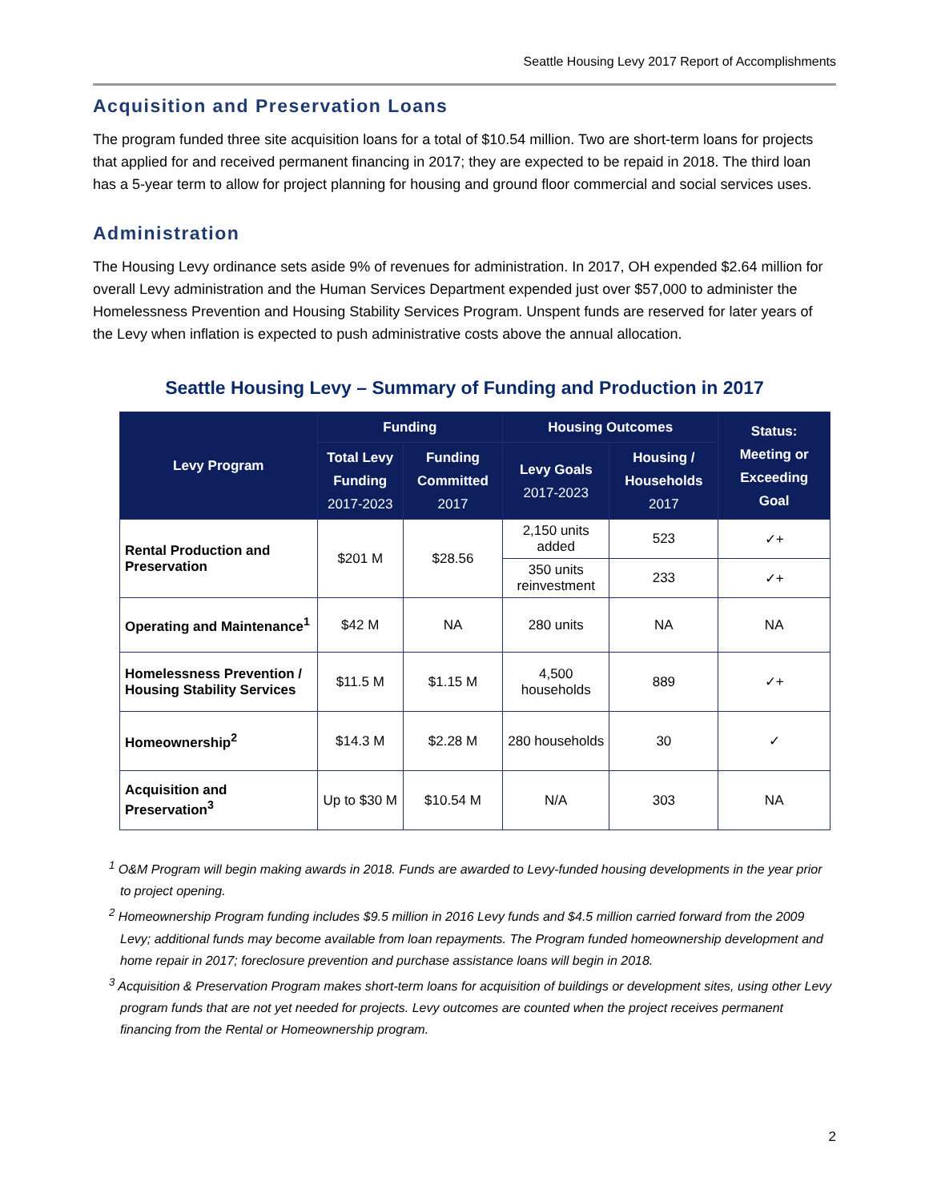Seattle Housing Levy 2017 Report of Accomplishments
Acquisition and Preservation Loans
The program funded three site acquisition loans for a total of $10.54 million. Two are short-term loans for projects that applied for and received permanent financing in 2017; they are expected to be repaid in 2018. The third loan has a 5-year term to allow for project planning for housing and ground floor commercial and social services uses.
Administration
The Housing Levy ordinance sets aside 9% of revenues for administration. In 2017, OH expended $2.64 million for overall Levy administration and the Human Services Department expended just over $57,000 to administer the Homelessness Prevention and Housing Stability Services Program. Unspent funds are reserved for later years of the Levy when inflation is expected to push administrative costs above the annual allocation.
Seattle Housing Levy – Summary of Funding and Production in 2017
| Levy Program | Funding | | Housing Outcomes | | Status: Meeting or Exceeding Goal |
| --- | --- | --- | --- | --- | --- |
| | Total Levy Funding 2017-2023 | Funding Committed 2017 | Levy Goals 2017-2023 | Housing / Households 2017 | |
| Rental Production and Preservation | $201 M | $28.56 | 2,150 units added | 523 | ✓+ |
| | | | 350 units reinvestment | 233 | ✓+ |
| Operating and Maintenance<sup>1</sup> | $42 M | NA | 280 units | NA | NA |
| Homelessness Prevention / Housing Stability Services | $11.5 M | $1.15 M | 4,500 households | 889 | ✓+ |
| Homeownership<sup>2</sup> | $14.3 M | $2.28 M | 280 households | 30 | ✓ |
| Acquisition and Preservation<sup>3</sup> | Up to $30 M | $10.54 M | N/A | 303 | NA |
<sup>1</sup> O&M Program will begin making awards in 2018. Funds are awarded to Levy-funded housing developments in the year prior to project opening.
<sup>2</sup> Homeownership Program funding includes $9.5 million in 2016 Levy funds and $4.5 million carried forward from the 2009 Levy; additional funds may become available from loan repayments. The Program funded homeownership development and home repair in 2017; foreclosure prevention and purchase assistance loans will begin in 2018.
<sup>3</sup> Acquisition & Preservation Program makes short-term loans for acquisition of buildings or development sites, using other Levy program funds that are not yet needed for projects. Levy outcomes are counted when the project receives permanent financing from the Rental or Homeownership program.
2